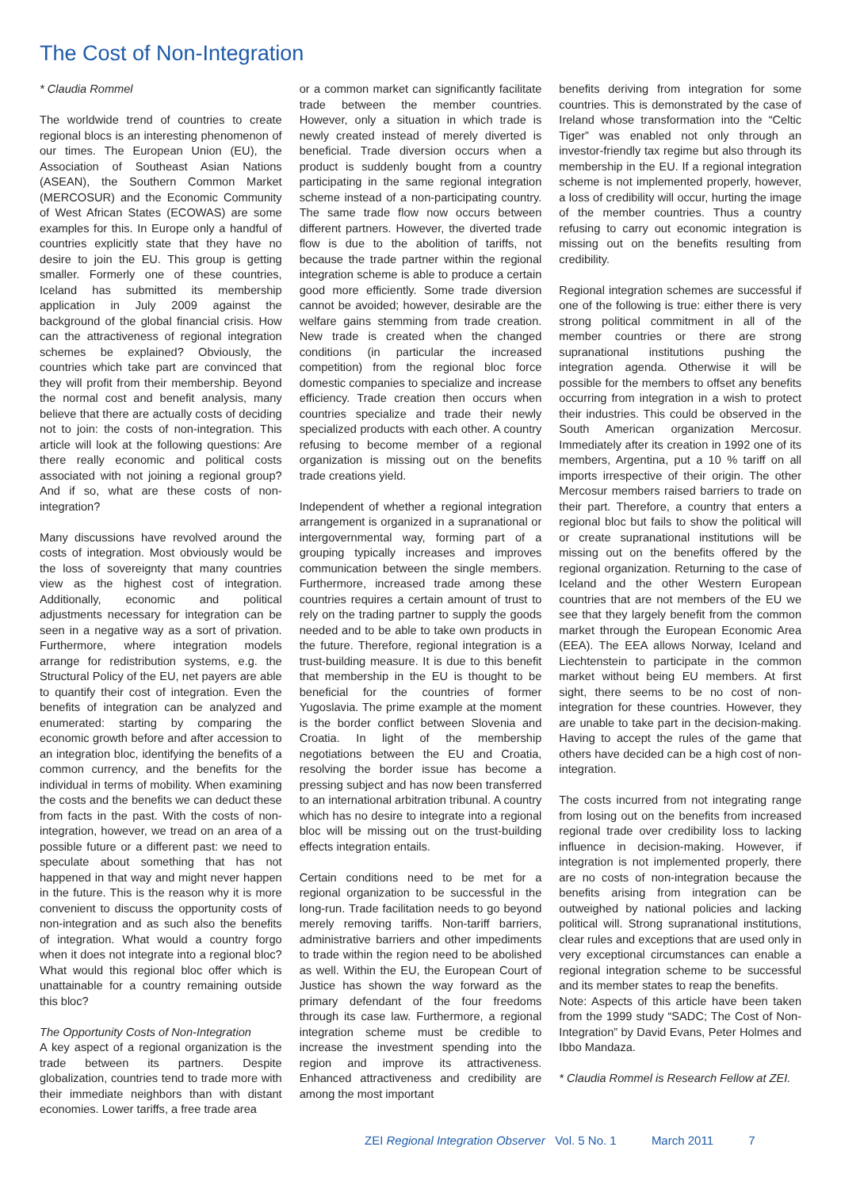The Cost of Non-Integration
* Claudia Rommel
The worldwide trend of countries to create regional blocs is an interesting phenomenon of our times. The European Union (EU), the Association of Southeast Asian Nations (ASEAN), the Southern Common Market (MERCOSUR) and the Economic Community of West African States (ECOWAS) are some examples for this. In Europe only a handful of countries explicitly state that they have no desire to join the EU. This group is getting smaller. Formerly one of these countries, Iceland has submitted its membership application in July 2009 against the background of the global financial crisis. How can the attractiveness of regional integration schemes be explained? Obviously, the countries which take part are convinced that they will profit from their membership. Beyond the normal cost and benefit analysis, many believe that there are actually costs of deciding not to join: the costs of non-integration. This article will look at the following questions: Are there really economic and political costs associated with not joining a regional group? And if so, what are these costs of non-integration?
Many discussions have revolved around the costs of integration. Most obviously would be the loss of sovereignty that many countries view as the highest cost of integration. Additionally, economic and political adjustments necessary for integration can be seen in a negative way as a sort of privation. Furthermore, where integration models arrange for redistribution systems, e.g. the Structural Policy of the EU, net payers are able to quantify their cost of integration. Even the benefits of integration can be analyzed and enumerated: starting by comparing the economic growth before and after accession to an integration bloc, identifying the benefits of a common currency, and the benefits for the individual in terms of mobility. When examining the costs and the benefits we can deduct these from facts in the past. With the costs of non-integration, however, we tread on an area of a possible future or a different past: we need to speculate about something that has not happened in that way and might never happen in the future. This is the reason why it is more convenient to discuss the opportunity costs of non-integration and as such also the benefits of integration. What would a country forgo when it does not integrate into a regional bloc? What would this regional bloc offer which is unattainable for a country remaining outside this bloc?
The Opportunity Costs of Non-Integration
A key aspect of a regional organization is the trade between its partners. Despite globalization, countries tend to trade more with their immediate neighbors than with distant economies. Lower tariffs, a free trade area
or a common market can significantly facilitate trade between the member countries. However, only a situation in which trade is newly created instead of merely diverted is beneficial. Trade diversion occurs when a product is suddenly bought from a country participating in the same regional integration scheme instead of a non-participating country. The same trade flow now occurs between different partners. However, the diverted trade flow is due to the abolition of tariffs, not because the trade partner within the regional integration scheme is able to produce a certain good more efficiently. Some trade diversion cannot be avoided; however, desirable are the welfare gains stemming from trade creation. New trade is created when the changed conditions (in particular the increased competition) from the regional bloc force domestic companies to specialize and increase efficiency. Trade creation then occurs when countries specialize and trade their newly specialized products with each other. A country refusing to become member of a regional organization is missing out on the benefits trade creations yield.
Independent of whether a regional integration arrangement is organized in a supranational or intergovernmental way, forming part of a grouping typically increases and improves communication between the single members. Furthermore, increased trade among these countries requires a certain amount of trust to rely on the trading partner to supply the goods needed and to be able to take own products in the future. Therefore, regional integration is a trust-building measure. It is due to this benefit that membership in the EU is thought to be beneficial for the countries of former Yugoslavia. The prime example at the moment is the border conflict between Slovenia and Croatia. In light of the membership negotiations between the EU and Croatia, resolving the border issue has become a pressing subject and has now been transferred to an international arbitration tribunal. A country which has no desire to integrate into a regional bloc will be missing out on the trust-building effects integration entails.
Certain conditions need to be met for a regional organization to be successful in the long-run. Trade facilitation needs to go beyond merely removing tariffs. Non-tariff barriers, administrative barriers and other impediments to trade within the region need to be abolished as well. Within the EU, the European Court of Justice has shown the way forward as the primary defendant of the four freedoms through its case law. Furthermore, a regional integration scheme must be credible to increase the investment spending into the region and improve its attractiveness. Enhanced attractiveness and credibility are among the most important
benefits deriving from integration for some countries. This is demonstrated by the case of Ireland whose transformation into the “Celtic Tiger” was enabled not only through an investor-friendly tax regime but also through its membership in the EU. If a regional integration scheme is not implemented properly, however, a loss of credibility will occur, hurting the image of the member countries. Thus a country refusing to carry out economic integration is missing out on the benefits resulting from credibility.
Regional integration schemes are successful if one of the following is true: either there is very strong political commitment in all of the member countries or there are strong supranational institutions pushing the integration agenda. Otherwise it will be possible for the members to offset any benefits occurring from integration in a wish to protect their industries. This could be observed in the South American organization Mercosur. Immediately after its creation in 1992 one of its members, Argentina, put a 10 % tariff on all imports irrespective of their origin. The other Mercosur members raised barriers to trade on their part. Therefore, a country that enters a regional bloc but fails to show the political will or create supranational institutions will be missing out on the benefits offered by the regional organization. Returning to the case of Iceland and the other Western European countries that are not members of the EU we see that they largely benefit from the common market through the European Economic Area (EEA). The EEA allows Norway, Iceland and Liechtenstein to participate in the common market without being EU members. At first sight, there seems to be no cost of non-integration for these countries. However, they are unable to take part in the decision-making. Having to accept the rules of the game that others have decided can be a high cost of non-integration.
The costs incurred from not integrating range from losing out on the benefits from increased regional trade over credibility loss to lacking influence in decision-making. However, if integration is not implemented properly, there are no costs of non-integration because the benefits arising from integration can be outweighed by national policies and lacking political will. Strong supranational institutions, clear rules and exceptions that are used only in very exceptional circumstances can enable a regional integration scheme to be successful and its member states to reap the benefits.
Note: Aspects of this article have been taken from the 1999 study “SADC; The Cost of Non-Integration” by David Evans, Peter Holmes and Ibbo Mandaza.
* Claudia Rommel is Research Fellow at ZEI.
ZEI Regional Integration Observer Vol. 5 No. 1 March 2011 7